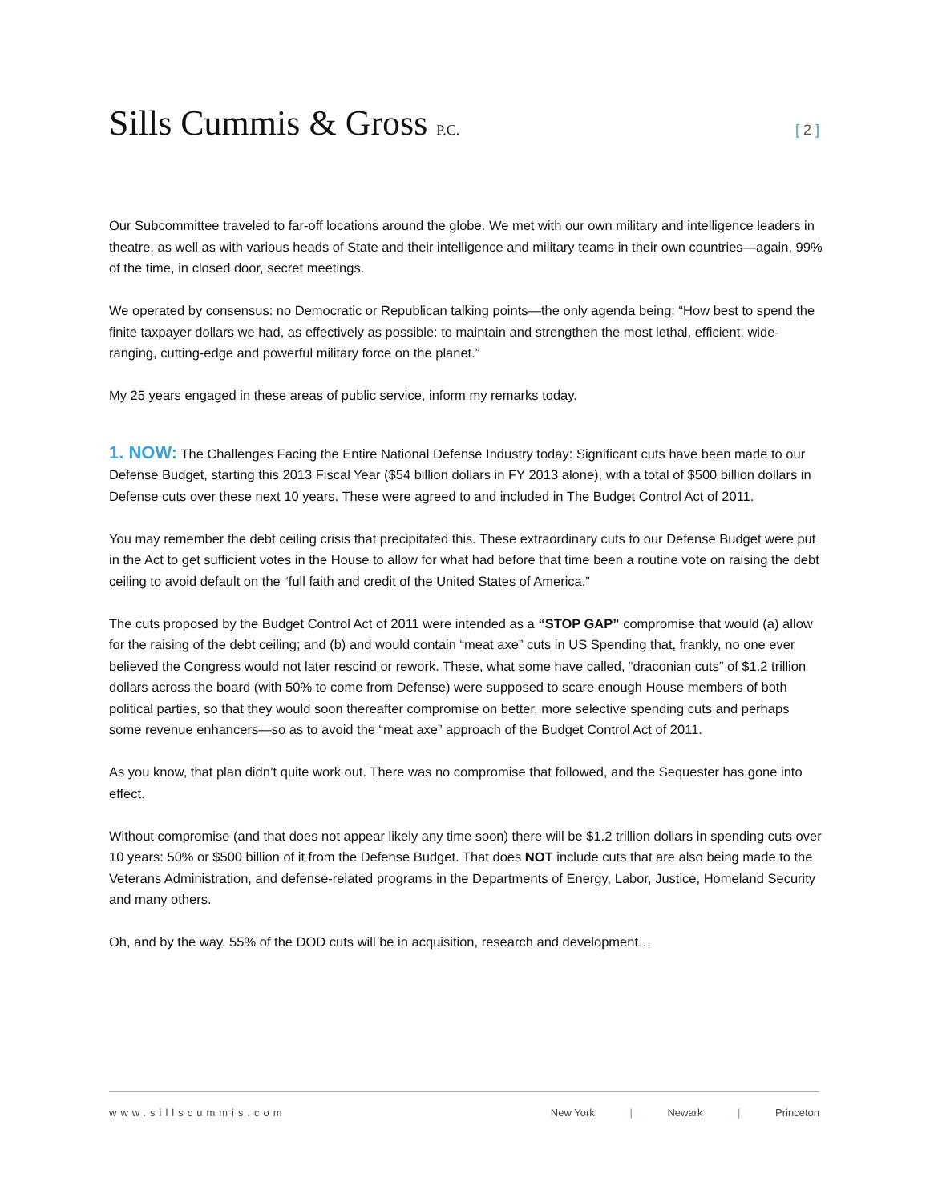Sills Cummis & Gross P.C. [ 2 ]
Our Subcommittee traveled to far-off locations around the globe. We met with our own military and intelligence leaders in theatre, as well as with various heads of State and their intelligence and military teams in their own countries—again, 99% of the time, in closed door, secret meetings.
We operated by consensus: no Democratic or Republican talking points—the only agenda being: “How best to spend the finite taxpayer dollars we had, as effectively as possible: to maintain and strengthen the most lethal, efficient, wide-ranging, cutting-edge and powerful military force on the planet.”
My 25 years engaged in these areas of public service, inform my remarks today.
1. NOW: The Challenges Facing the Entire National Defense Industry today: Significant cuts have been made to our Defense Budget, starting this 2013 Fiscal Year ($54 billion dollars in FY 2013 alone), with a total of $500 billion dollars in Defense cuts over these next 10 years. These were agreed to and included in The Budget Control Act of 2011.
You may remember the debt ceiling crisis that precipitated this. These extraordinary cuts to our Defense Budget were put in the Act to get sufficient votes in the House to allow for what had before that time been a routine vote on raising the debt ceiling to avoid default on the “full faith and credit of the United States of America.”
The cuts proposed by the Budget Control Act of 2011 were intended as a “STOP GAP” compromise that would (a) allow for the raising of the debt ceiling; and (b) and would contain “meat axe” cuts in US Spending that, frankly, no one ever believed the Congress would not later rescind or rework. These, what some have called, “draconian cuts” of $1.2 trillion dollars across the board (with 50% to come from Defense) were supposed to scare enough House members of both political parties, so that they would soon thereafter compromise on better, more selective spending cuts and perhaps some revenue enhancers—so as to avoid the “meat axe” approach of the Budget Control Act of 2011.
As you know, that plan didn’t quite work out. There was no compromise that followed, and the Sequester has gone into effect.
Without compromise (and that does not appear likely any time soon) there will be $1.2 trillion dollars in spending cuts over 10 years: 50% or $500 billion of it from the Defense Budget. That does NOT include cuts that are also being made to the Veterans Administration, and defense-related programs in the Departments of Energy, Labor, Justice, Homeland Security and many others.
Oh, and by the way, 55% of the DOD cuts will be in acquisition, research and development…
www.sillscummis.com New York | Newark | Princeton